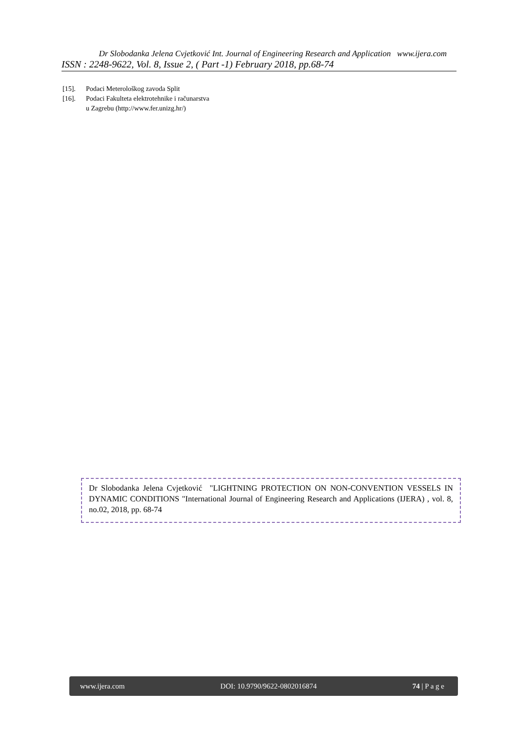Dr Slobodanka Jelena Cvjetković Int. Journal of Engineering Research and Application www.ijera.com
ISSN : 2248-9622, Vol. 8, Issue 2, ( Part -1) February 2018, pp.68-74
[15]. Podaci Meterološkog zavoda Split
[16]. Podaci Fakulteta elektrotehnike i računarstva
u Zagrebu (http://www.fer.unizg.hr/)
Dr Slobodanka Jelena Cvjetković "LIGHTNING PROTECTION ON NON-CONVENTION VESSELS IN DYNAMIC CONDITIONS "International Journal of Engineering Research and Applications (IJERA) , vol. 8, no.02, 2018, pp. 68-74
www.ijera.com DOI: 10.9790/9622-0802016874 74 | P a g e